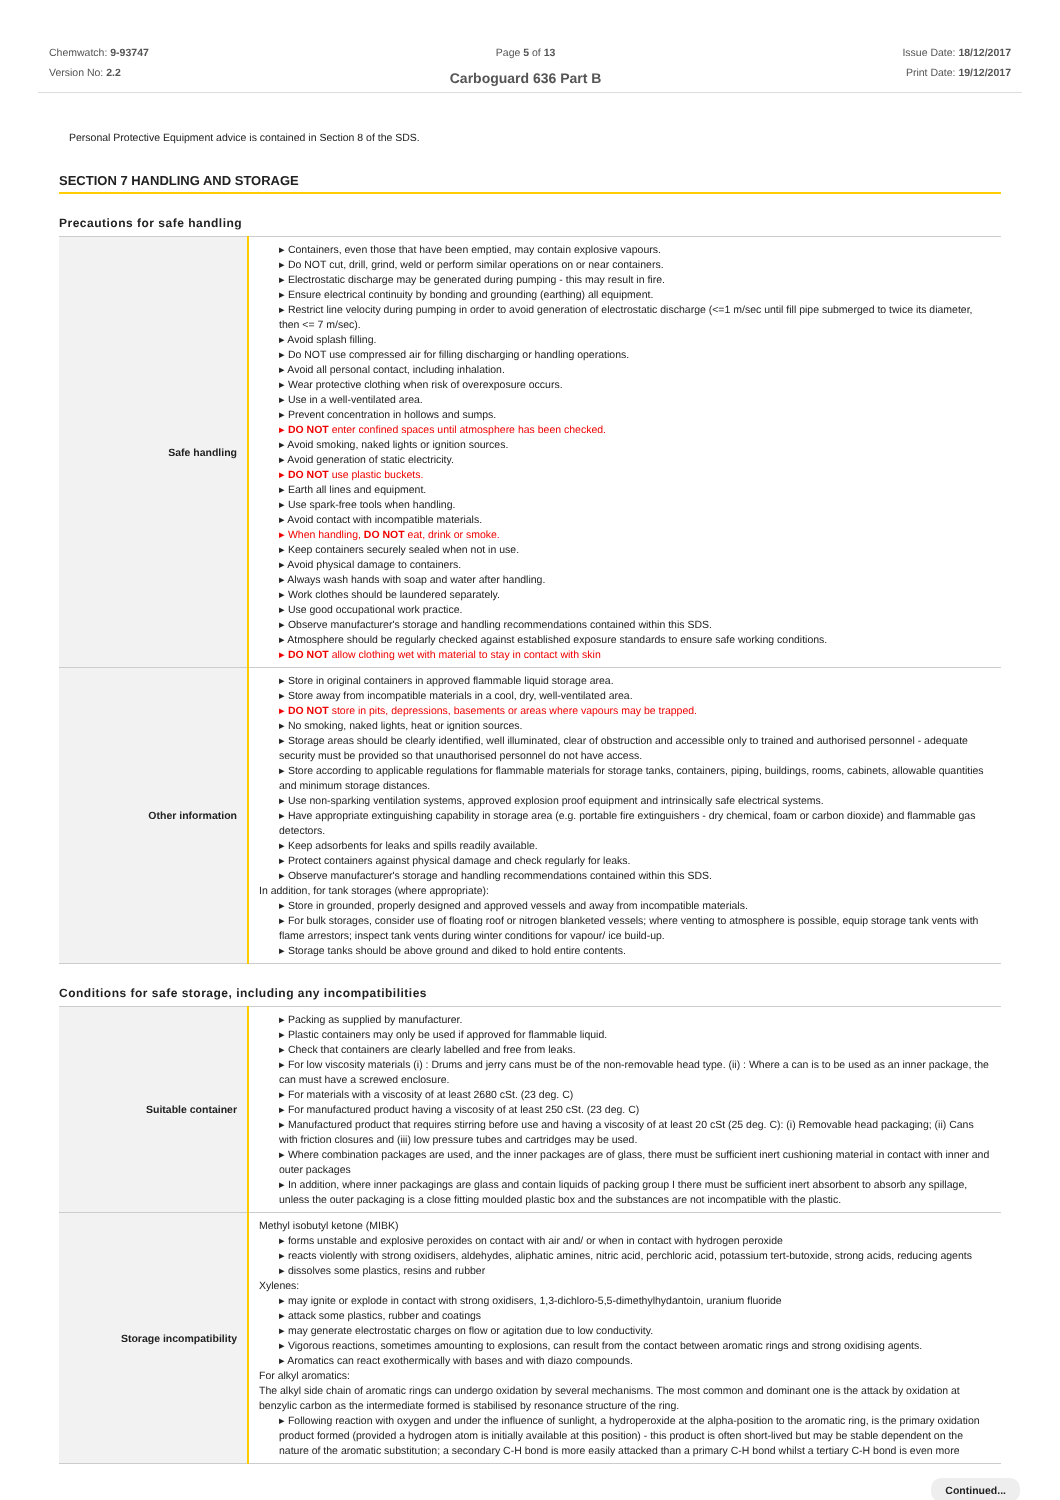Chemwatch: 9-93747
Version No: 2.2
Page 5 of 13
Carboguard 636 Part B
Issue Date: 18/12/2017
Print Date: 19/12/2017
Personal Protective Equipment advice is contained in Section 8 of the SDS.
SECTION 7 HANDLING AND STORAGE
Precautions for safe handling
| Safe handling | ▸ Containers, even those that have been emptied, may contain explosive vapours. ▸ Do NOT cut, drill, grind, weld or perform similar operations on or near containers. ▸ Electrostatic discharge may be generated during pumping - this may result in fire. ▸ Ensure electrical continuity by bonding and grounding (earthing) all equipment. ▸ Restrict line velocity during pumping in order to avoid generation of electrostatic discharge (<=1 m/sec until fill pipe submerged to twice its diameter, then <= 7 m/sec). ▸ Avoid splash filling. ▸ Do NOT use compressed air for filling discharging or handling operations. ▸ Avoid all personal contact, including inhalation. ▸ Wear protective clothing when risk of overexposure occurs. ▸ Use in a well-ventilated area. ▸ Prevent concentration in hollows and sumps. ▸ DO NOT enter confined spaces until atmosphere has been checked. ▸ Avoid smoking, naked lights or ignition sources. ▸ Avoid generation of static electricity. ▸ DO NOT use plastic buckets. ▸ Earth all lines and equipment. ▸ Use spark-free tools when handling. ▸ Avoid contact with incompatible materials. ▸ When handling, DO NOT eat, drink or smoke. ▸ Keep containers securely sealed when not in use. ▸ Avoid physical damage to containers. ▸ Always wash hands with soap and water after handling. ▸ Work clothes should be laundered separately. ▸ Use good occupational work practice. ▸ Observe manufacturer's storage and handling recommendations contained within this SDS. ▸ Atmosphere should be regularly checked against established exposure standards to ensure safe working conditions. ▸ DO NOT allow clothing wet with material to stay in contact with skin |
| Other information | ▸ Store in original containers in approved flammable liquid storage area. ▸ Store away from incompatible materials in a cool, dry, well-ventilated area. ▸ DO NOT store in pits, depressions, basements or areas where vapours may be trapped. ▸ No smoking, naked lights, heat or ignition sources. ▸ Storage areas should be clearly identified, well illuminated, clear of obstruction and accessible only to trained and authorised personnel - adequate security must be provided so that unauthorised personnel do not have access. ▸ Store according to applicable regulations for flammable materials for storage tanks, containers, piping, buildings, rooms, cabinets, allowable quantities and minimum storage distances. ▸ Use non-sparking ventilation systems, approved explosion proof equipment and intrinsically safe electrical systems. ▸ Have appropriate extinguishing capability in storage area (e.g. portable fire extinguishers - dry chemical, foam or carbon dioxide) and flammable gas detectors. ▸ Keep adsorbents for leaks and spills readily available. ▸ Protect containers against physical damage and check regularly for leaks. ▸ Observe manufacturer's storage and handling recommendations contained within this SDS. In addition, for tank storages (where appropriate): ▸ Store in grounded, properly designed and approved vessels and away from incompatible materials. ▸ For bulk storages, consider use of floating roof or nitrogen blanketed vessels; where venting to atmosphere is possible, equip storage tank vents with flame arrestors; inspect tank vents during winter conditions for vapour/ ice build-up. ▸ Storage tanks should be above ground and diked to hold entire contents. |
Conditions for safe storage, including any incompatibilities
| Suitable container | ▸ Packing as supplied by manufacturer. ▸ Plastic containers may only be used if approved for flammable liquid. ▸ Check that containers are clearly labelled and free from leaks. ▸ For low viscosity materials (i) : Drums and jerry cans must be of the non-removable head type. (ii) : Where a can is to be used as an inner package, the can must have a screwed enclosure. ▸ For materials with a viscosity of at least 2680 cSt. (23 deg. C) ▸ For manufactured product having a viscosity of at least 250 cSt. (23 deg. C) ▸ Manufactured product that requires stirring before use and having a viscosity of at least 20 cSt (25 deg. C): (i) Removable head packaging; (ii) Cans with friction closures and (iii) low pressure tubes and cartridges may be used. ▸ Where combination packages are used, and the inner packages are of glass, there must be sufficient inert cushioning material in contact with inner and outer packages ▸ In addition, where inner packagings are glass and contain liquids of packing group I there must be sufficient inert absorbent to absorb any spillage, unless the outer packaging is a close fitting moulded plastic box and the substances are not incompatible with the plastic. |
| Storage incompatibility | Methyl isobutyl ketone (MIBK) ▸ forms unstable and explosive peroxides on contact with air and/ or when in contact with hydrogen peroxide ▸ reacts violently with strong oxidisers, aldehydes, aliphatic amines, nitric acid, perchloric acid, potassium tert-butoxide, strong acids, reducing agents ▸ dissolves some plastics, resins and rubber Xylenes: ▸ may ignite or explode in contact with strong oxidisers, 1,3-dichloro-5,5-dimethylhydantoin, uranium fluoride ▸ attack some plastics, rubber and coatings ▸ may generate electrostatic charges on flow or agitation due to low conductivity. ▸ Vigorous reactions, sometimes amounting to explosions, can result from the contact between aromatic rings and strong oxidising agents. ▸ Aromatics can react exothermically with bases and with diazo compounds. For alkyl aromatics: The alkyl side chain of aromatic rings can undergo oxidation by several mechanisms. The most common and dominant one is the attack by oxidation at benzylic carbon as the intermediate formed is stabilised by resonance structure of the ring. ▸ Following reaction with oxygen and under the influence of sunlight, a hydroperoxide at the alpha-position to the aromatic ring, is the primary oxidation product formed (provided a hydrogen atom is initially available at this position) - this product is often short-lived but may be stable dependent on the nature of the aromatic substitution; a secondary C-H bond is more easily attacked than a primary C-H bond whilst a tertiary C-H bond is even more |
Continued...